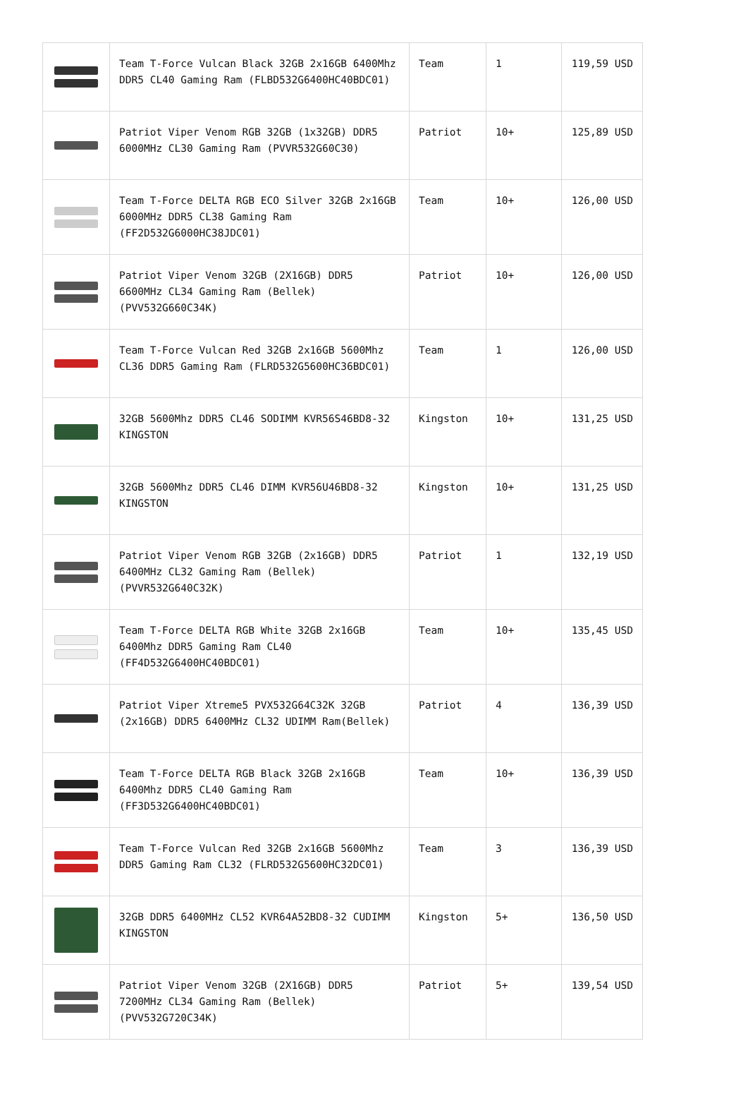| | Team T-Force Vulcan Black 32GB 2x16GB 6400Mhz DDR5 CL40 Gaming Ram (FLBD532G6400HC40BDC01) | Team | 1 | 119,59 USD |
| | Patriot Viper Venom RGB 32GB (1x32GB) DDR5 6000MHz CL30 Gaming Ram (PVVR532G60C30) | Patriot | 10+ | 125,89 USD |
| | Team T-Force DELTA RGB ECO Silver 32GB 2x16GB 6000MHz DDR5 CL38 Gaming Ram (FF2D532G6000HC38JDC01) | Team | 10+ | 126,00 USD |
| | Patriot Viper Venom 32GB (2X16GB) DDR5 6600MHz CL34 Gaming Ram (Bellek) (PVV532G660C34K) | Patriot | 10+ | 126,00 USD |
| | Team T-Force Vulcan Red 32GB 2x16GB 5600Mhz CL36 DDR5 Gaming Ram (FLRD532G5600HC36BDC01) | Team | 1 | 126,00 USD |
| | 32GB 5600Mhz DDR5 CL46 SODIMM KVR56S46BD8-32 KINGSTON | Kingston | 10+ | 131,25 USD |
| | 32GB 5600Mhz DDR5 CL46 DIMM KVR56U46BD8-32 KINGSTON | Kingston | 10+ | 131,25 USD |
| | Patriot Viper Venom RGB 32GB (2x16GB) DDR5 6400MHz CL32 Gaming Ram (Bellek) (PVVR532G640C32K) | Patriot | 1 | 132,19 USD |
| | Team T-Force DELTA RGB White 32GB 2x16GB 6400Mhz DDR5 Gaming Ram CL40 (FF4D532G6400HC40BDC01) | Team | 10+ | 135,45 USD |
| | Patriot Viper Xtreme5 PVX532G64C32K 32GB (2x16GB) DDR5 6400MHz CL32 UDIMM Ram(Bellek) | Patriot | 4 | 136,39 USD |
| | Team T-Force DELTA RGB Black 32GB 2x16GB 6400Mhz DDR5 CL40 Gaming Ram (FF3D532G6400HC40BDC01) | Team | 10+ | 136,39 USD |
| | Team T-Force Vulcan Red 32GB 2x16GB 5600Mhz DDR5 Gaming Ram CL32 (FLRD532G5600HC32DC01) | Team | 3 | 136,39 USD |
| | 32GB DDR5 6400MHz CL52 KVR64A52BD8-32 CUDIMM KINGSTON | Kingston | 5+ | 136,50 USD |
| | Patriot Viper Venom 32GB (2X16GB) DDR5 7200MHz CL34 Gaming Ram (Bellek) (PVV532G720C34K) | Patriot | 5+ | 139,54 USD |